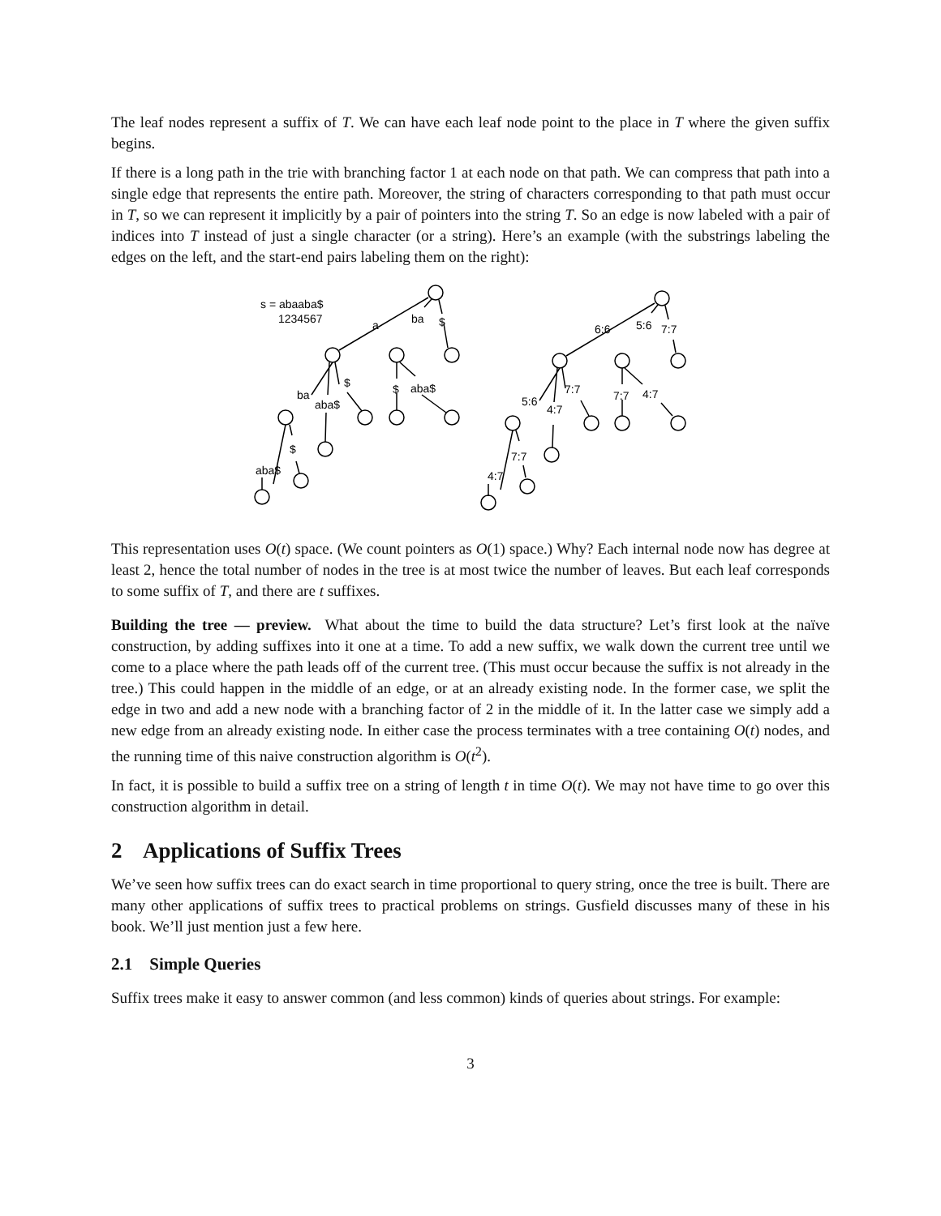The leaf nodes represent a suffix of T. We can have each leaf node point to the place in T where the given suffix begins.
If there is a long path in the trie with branching factor 1 at each node on that path. We can compress that path into a single edge that represents the entire path. Moreover, the string of characters corresponding to that path must occur in T, so we can represent it implicitly by a pair of pointers into the string T. So an edge is now labeled with a pair of indices into T instead of just a single character (or a string). Here’s an example (with the substrings labeling the edges on the left, and the start-end pairs labeling them on the right):
s = abaaba$
1234567
a
ba
$
$
ba
aba$
$
aba$
$
aba$
6:6
5:6
7:7
7:7
7:7
4:7
5:6
4:7
7:7
4:7
This representation uses O(t) space. (We count pointers as O(1) space.) Why? Each internal node now has degree at least 2, hence the total number of nodes in the tree is at most twice the number of leaves. But each leaf corresponds to some suffix of T, and there are t suffixes.
Building the tree — preview. What about the time to build the data structure? Let’s first look at the naïve construction, by adding suffixes into it one at a time. To add a new suffix, we walk down the current tree until we come to a place where the path leads off of the current tree. (This must occur because the suffix is not already in the tree.) This could happen in the middle of an edge, or at an already existing node. In the former case, we split the edge in two and add a new node with a branching factor of 2 in the middle of it. In the latter case we simply add a new edge from an already existing node. In either case the process terminates with a tree containing O(t) nodes, and the running time of this naive construction algorithm is O(t<sup>2</sup>).
In fact, it is possible to build a suffix tree on a string of length t in time O(t). We may not have time to go over this construction algorithm in detail.
2 Applications of Suffix Trees
We’ve seen how suffix trees can do exact search in time proportional to query string, once the tree is built. There are many other applications of suffix trees to practical problems on strings. Gusfield discusses many of these in his book. We’ll just mention just a few here.
2.1 Simple Queries
Suffix trees make it easy to answer common (and less common) kinds of queries about strings. For example:
3